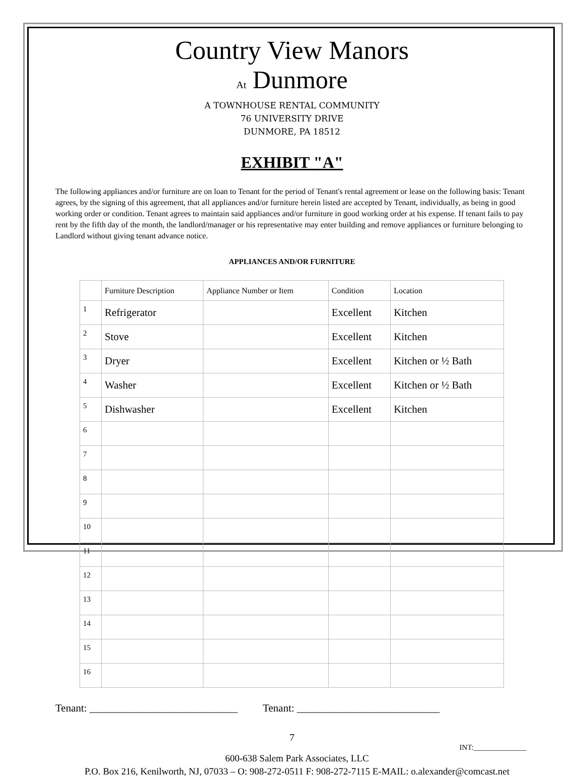Country View Manors
At Dunmore
A TOWNHOUSE RENTAL COMMUNITY
76 UNIVERSITY DRIVE
DUNMORE, PA 18512
EXHIBIT "A"
The following appliances and/or furniture are on loan to Tenant for the period of Tenant's rental agreement or lease on the following basis: Tenant agrees, by the signing of this agreement, that all appliances and/or furniture herein listed are accepted by Tenant, individually, as being in good working order or condition. Tenant agrees to maintain said appliances and/or furniture in good working order at his expense. If tenant fails to pay rent by the fifth day of the month, the landlord/manager or his representative may enter building and remove appliances or furniture belonging to Landlord without giving tenant advance notice.
APPLIANCES AND/OR FURNITURE
| | Furniture Description | Appliance Number or Item | Condition | Location |
| 1 | Refrigerator | | Excellent | Kitchen |
| 2 | Stove | | Excellent | Kitchen |
| 3 | Dryer | | Excellent | Kitchen or ½ Bath |
| 4 | Washer | | Excellent | Kitchen or ½ Bath |
| 5 | Dishwasher | | Excellent | Kitchen |
| 6 | | | | |
| 7 | | | | |
| 8 | | | | |
| 9 | | | | |
| 10 | | | | |
| 11 | | | | |
| 12 | | | | |
| 13 | | | | |
| 14 | | | | |
| 15 | | | | |
| 16 | | | | |
Tenant: ____________________________ Tenant: ___________________________
7
INT:______________
600-638 Salem Park Associates, LLC
P.O. Box 216, Kenilworth, NJ, 07033 – O: 908-272-0511 F: 908-272-7115 E-MAIL: o.alexander@comcast.net